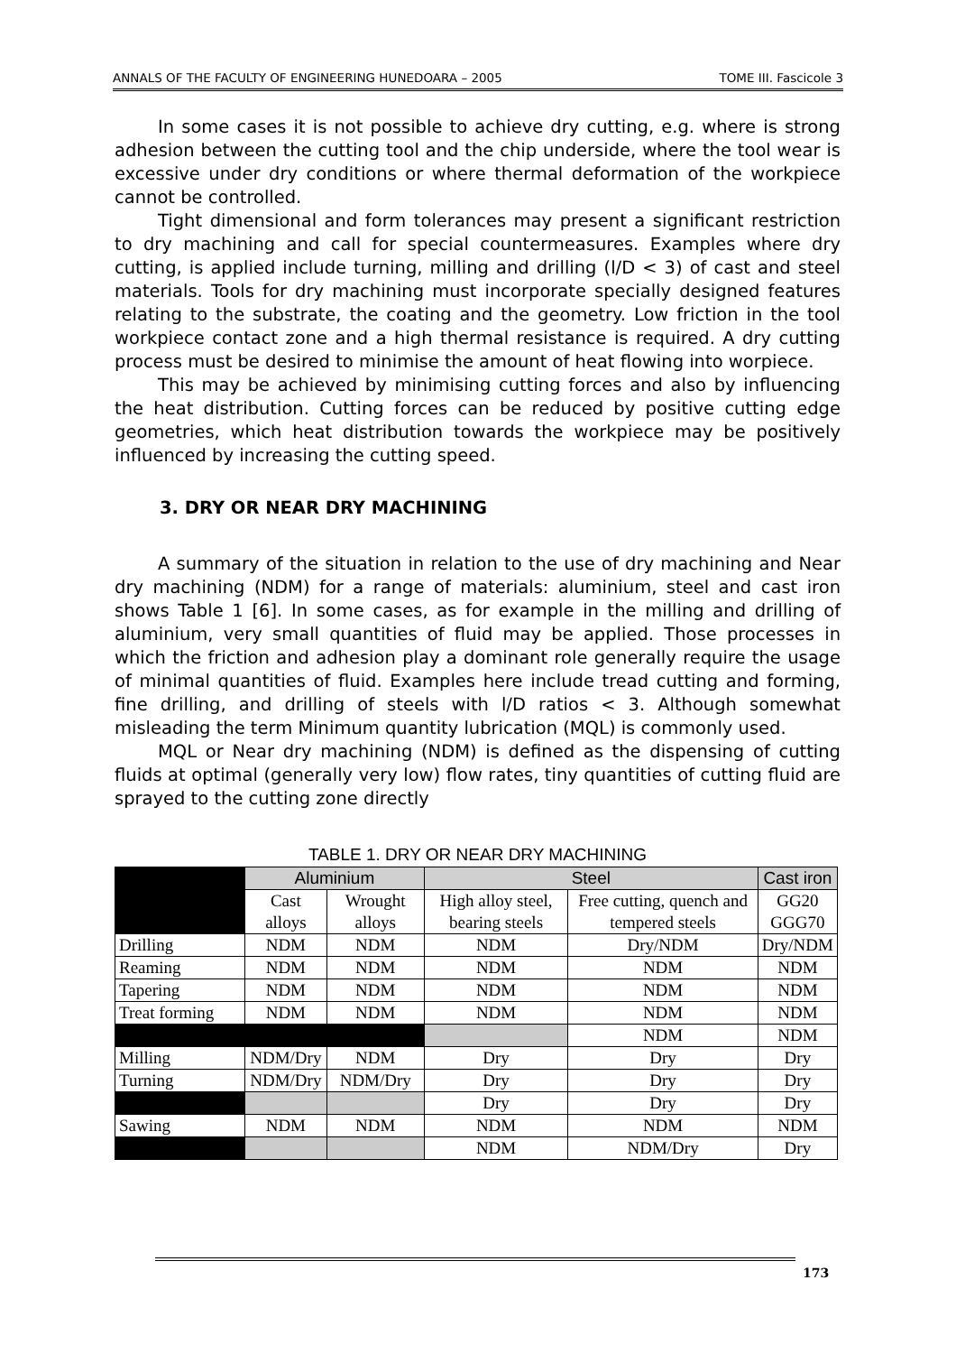ANNALS OF THE FACULTY OF ENGINEERING HUNEDOARA – 2005 TOME III. Fascicole 3
In some cases it is not possible to achieve dry cutting, e.g. where is strong adhesion between the cutting tool and the chip underside, where the tool wear is excessive under dry conditions or where thermal deformation of the workpiece cannot be controlled.
Tight dimensional and form tolerances may present a significant restriction to dry machining and call for special countermeasures. Examples where dry cutting, is applied include turning, milling and drilling (l/D < 3) of cast and steel materials. Tools for dry machining must incorporate specially designed features relating to the substrate, the coating and the geometry. Low friction in the tool workpiece contact zone and a high thermal resistance is required. A dry cutting process must be desired to minimise the amount of heat flowing into worpiece.
This may be achieved by minimising cutting forces and also by influencing the heat distribution. Cutting forces can be reduced by positive cutting edge geometries, which heat distribution towards the workpiece may be positively influenced by increasing the cutting speed.
3. DRY OR NEAR DRY MACHINING
A summary of the situation in relation to the use of dry machining and Near dry machining (NDM) for a range of materials: aluminium, steel and cast iron shows Table 1 [6]. In some cases, as for example in the milling and drilling of aluminium, very small quantities of fluid may be applied. Those processes in which the friction and adhesion play a dominant role generally require the usage of minimal quantities of fluid. Examples here include tread cutting and forming, fine drilling, and drilling of steels with l/D ratios < 3. Although somewhat misleading the term Minimum quantity lubrication (MQL) is commonly used.
MQL or Near dry machining (NDM) is defined as the dispensing of cutting fluids at optimal (generally very low) flow rates, tiny quantities of cutting fluid are sprayed to the cutting zone directly
TABLE 1. DRY OR NEAR DRY MACHINING
| | Aluminium | | Steel | | Cast iron |
| | Cast alloys | Wrought alloys | High alloy steel, bearing steels | Free cutting, quench and tempered steels | GG20 GGG70 |
| Drilling | NDM | NDM | NDM | Dry/NDM | Dry/NDM |
| Reaming | NDM | NDM | NDM | NDM | NDM |
| Tapering | NDM | NDM | NDM | NDM | NDM |
| Treat forming | NDM | NDM | NDM | NDM | NDM |
| | | | | NDM | NDM |
| Milling | NDM/Dry | NDM | Dry | Dry | Dry |
| Turning | NDM/Dry | NDM/Dry | Dry | Dry | Dry |
| | | | Dry | Dry | Dry |
| Sawing | NDM | NDM | NDM | NDM | NDM |
| | | | NDM | NDM/Dry | Dry |
173